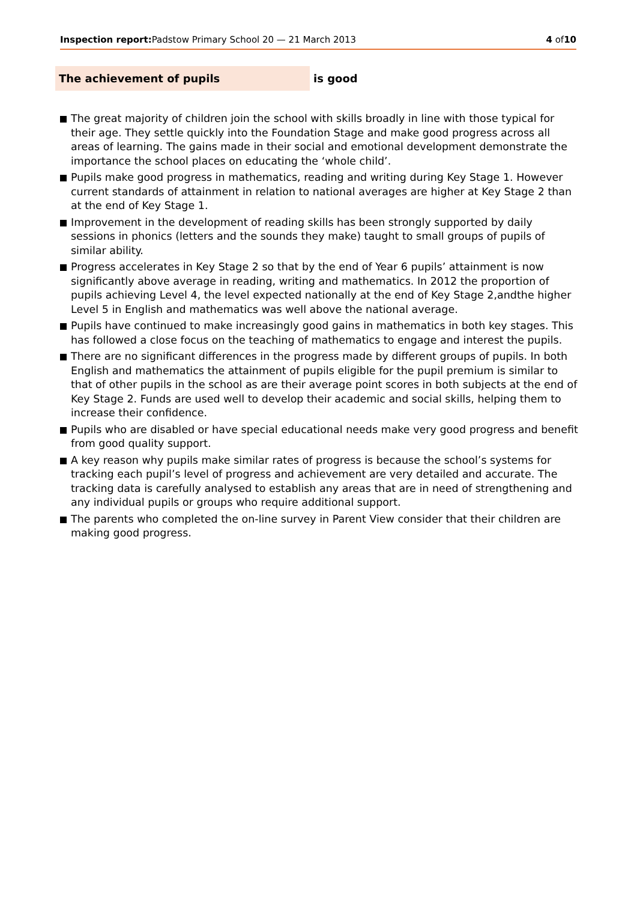Inspection report: Padstow Primary School 20 — 21 March 2013 4 of10
The achievement of pupils
is good
The great majority of children join the school with skills broadly in line with those typical for their age. They settle quickly into the Foundation Stage and make good progress across all areas of learning. The gains made in their social and emotional development demonstrate the importance the school places on educating the ‘whole child’.
Pupils make good progress in mathematics, reading and writing during Key Stage 1. However current standards of attainment in relation to national averages are higher at Key Stage 2 than at the end of Key Stage 1.
Improvement in the development of reading skills has been strongly supported by daily sessions in phonics (letters and the sounds they make) taught to small groups of pupils of similar ability.
Progress accelerates in Key Stage 2 so that by the end of Year 6 pupils’ attainment is now significantly above average in reading, writing and mathematics. In 2012 the proportion of pupils achieving Level 4, the level expected nationally at the end of Key Stage 2,andthe higher Level 5 in English and mathematics was well above the national average.
Pupils have continued to make increasingly good gains in mathematics in both key stages. This has followed a close focus on the teaching of mathematics to engage and interest the pupils.
There are no significant differences in the progress made by different groups of pupils. In both English and mathematics the attainment of pupils eligible for the pupil premium is similar to that of other pupils in the school as are their average point scores in both subjects at the end of Key Stage 2. Funds are used well to develop their academic and social skills, helping them to increase their confidence.
Pupils who are disabled or have special educational needs make very good progress and benefit from good quality support.
A key reason why pupils make similar rates of progress is because the school’s systems for tracking each pupil’s level of progress and achievement are very detailed and accurate. The tracking data is carefully analysed to establish any areas that are in need of strengthening and any individual pupils or groups who require additional support.
The parents who completed the on-line survey in Parent View consider that their children are making good progress.